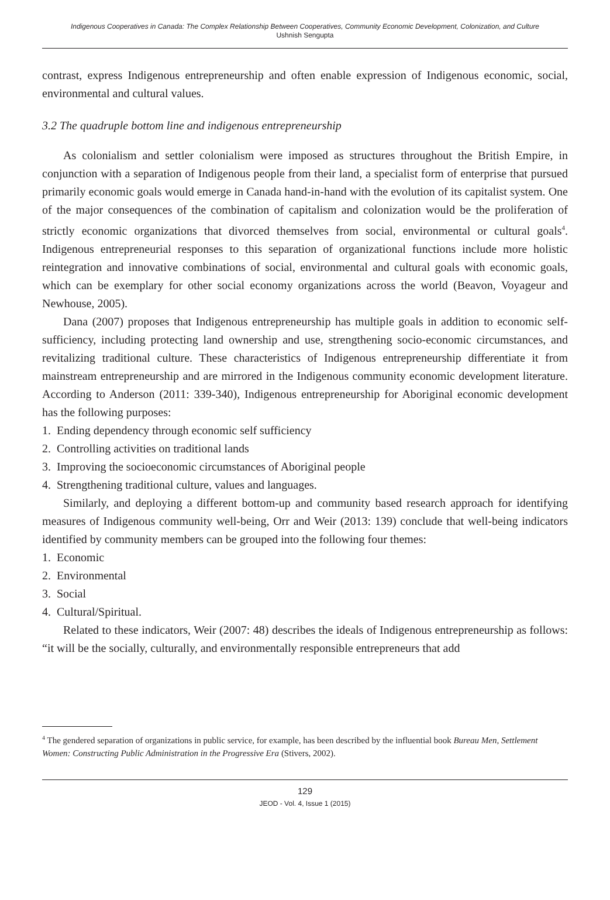Indigenous Cooperatives in Canada: The Complex Relationship Between Cooperatives, Community Economic Development, Colonization, and Culture
Ushnish Sengupta
contrast, express Indigenous entrepreneurship and often enable expression of Indigenous economic, social, environmental and cultural values.
3.2 The quadruple bottom line and indigenous entrepreneurship
As colonialism and settler colonialism were imposed as structures throughout the British Empire, in conjunction with a separation of Indigenous people from their land, a specialist form of enterprise that pursued primarily economic goals would emerge in Canada hand-in-hand with the evolution of its capitalist system. One of the major consequences of the combination of capitalism and colonization would be the proliferation of strictly economic organizations that divorced themselves from social, environmental or cultural goals<sup>4</sup>. Indigenous entrepreneurial responses to this separation of organizational functions include more holistic reintegration and innovative combinations of social, environmental and cultural goals with economic goals, which can be exemplary for other social economy organizations across the world (Beavon, Voyageur and Newhouse, 2005).
Dana (2007) proposes that Indigenous entrepreneurship has multiple goals in addition to economic self-sufficiency, including protecting land ownership and use, strengthening socio-economic circumstances, and revitalizing traditional culture. These characteristics of Indigenous entrepreneurship differentiate it from mainstream entrepreneurship and are mirrored in the Indigenous community economic development literature. According to Anderson (2011: 339-340), Indigenous entrepreneurship for Aboriginal economic development has the following purposes:
1. Ending dependency through economic self sufficiency
2. Controlling activities on traditional lands
3. Improving the socioeconomic circumstances of Aboriginal people
4. Strengthening traditional culture, values and languages.
Similarly, and deploying a different bottom-up and community based research approach for identifying measures of Indigenous community well-being, Orr and Weir (2013: 139) conclude that well-being indicators identified by community members can be grouped into the following four themes:
1. Economic
2. Environmental
3. Social
4. Cultural/Spiritual.
Related to these indicators, Weir (2007: 48) describes the ideals of Indigenous entrepreneurship as follows: “it will be the socially, culturally, and environmentally responsible entrepreneurs that add
<sup>4</sup> The gendered separation of organizations in public service, for example, has been described by the influential book Bureau Men, Settlement Women: Constructing Public Administration in the Progressive Era (Stivers, 2002).
129
JEOD - Vol. 4, Issue 1 (2015)